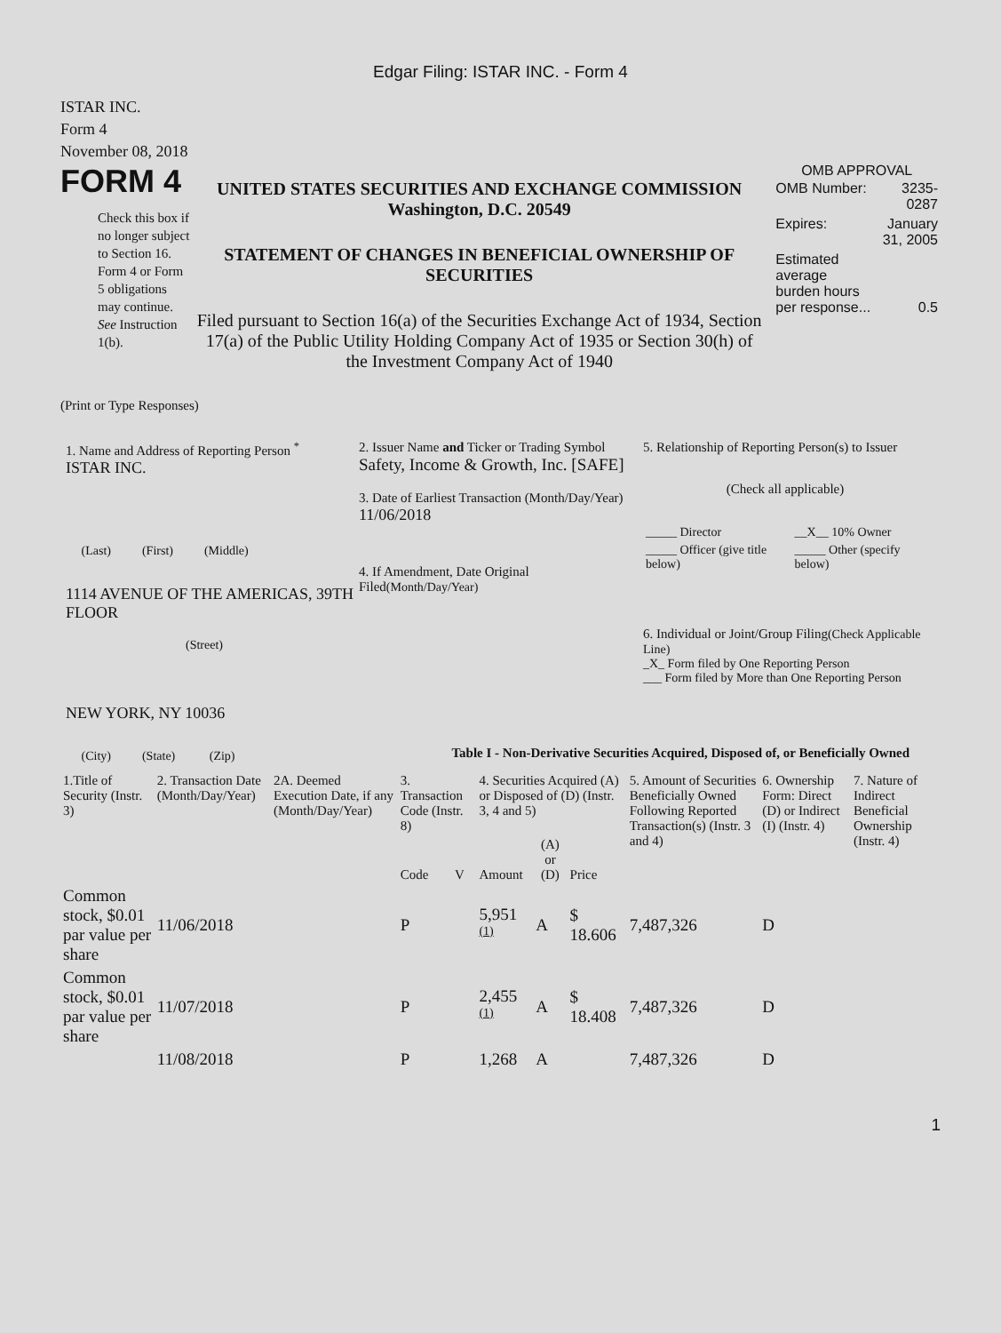Edgar Filing: ISTAR INC. - Form 4
ISTAR INC.
Form 4
November 08, 2018
FORM 4
Check this box if no longer subject to Section 16. Form 4 or Form 5 obligations may continue. See Instruction 1(b).
UNITED STATES SECURITIES AND EXCHANGE COMMISSION
Washington, D.C. 20549
STATEMENT OF CHANGES IN BENEFICIAL OWNERSHIP OF SECURITIES
Filed pursuant to Section 16(a) of the Securities Exchange Act of 1934, Section 17(a) of the Public Utility Holding Company Act of 1935 or Section 30(h) of the Investment Company Act of 1940
OMB APPROVAL
| OMB Number: | 3235-0287 |
| Expires: | January 31, 2005 |
| Estimated average burden hours per response... | 0.5 |
(Print or Type Responses)
1. Name and Address of Reporting Person <sup>*</sup>
ISTAR INC.
(Last) (First) (Middle)
1114 AVENUE OF THE AMERICAS, 39TH FLOOR
(Street)
NEW YORK, NY 10036
(City) (State) (Zip)
2. Issuer Name and Ticker or Trading Symbol
Safety, Income & Growth, Inc. [SAFE]
3. Date of Earliest Transaction (Month/Day/Year)
11/06/2018
4. If Amendment, Date Original Filed(Month/Day/Year)
5. Relationship of Reporting Person(s) to Issuer
(Check all applicable)
| _____ Director | __X__ 10% Owner |
| _____ Officer (give title below) | _____ Other (specify below) |
6. Individual or Joint/Group Filing(Check Applicable Line)
_X_ Form filed by One Reporting Person
___ Form filed by More than One Reporting Person
Table I - Non-Derivative Securities Acquired, Disposed of, or Beneficially Owned
| 1.Title of Security (Instr. 3) | 2. Transaction Date (Month/Day/Year) | 2A. Deemed Execution Date, if any (Month/Day/Year) | 3. Transaction Code (Instr. 8) | | 4. Securities Acquired (A) or Disposed of (D) (Instr. 3, 4 and 5) | | | 5. Amount of Securities Beneficially Owned Following Reported Transaction(s) (Instr. 3 and 4) | 6. Ownership Form: Direct (D) or Indirect (I) (Instr. 4) | 7. Nature of Indirect Beneficial Ownership (Instr. 4) |
| --- | --- | --- | --- | --- | --- | --- | --- | --- | --- | --- |
| | | | Code | V | Amount | (A) or (D) | Price | | | |
| Common stock, $0.01 par value per share | 11/06/2018 | | P | | 5,951 <sup>(1)</sup> | A | $ 18.606 | 7,487,326 | D | |
| Common stock, $0.01 par value per share | 11/07/2018 | | P | | 2,455 <sup>(1)</sup> | A | $ 18.408 | 7,487,326 | D | |
| | 11/08/2018 | | P | | 1,268 | A | | 7,487,326 | D | |
1